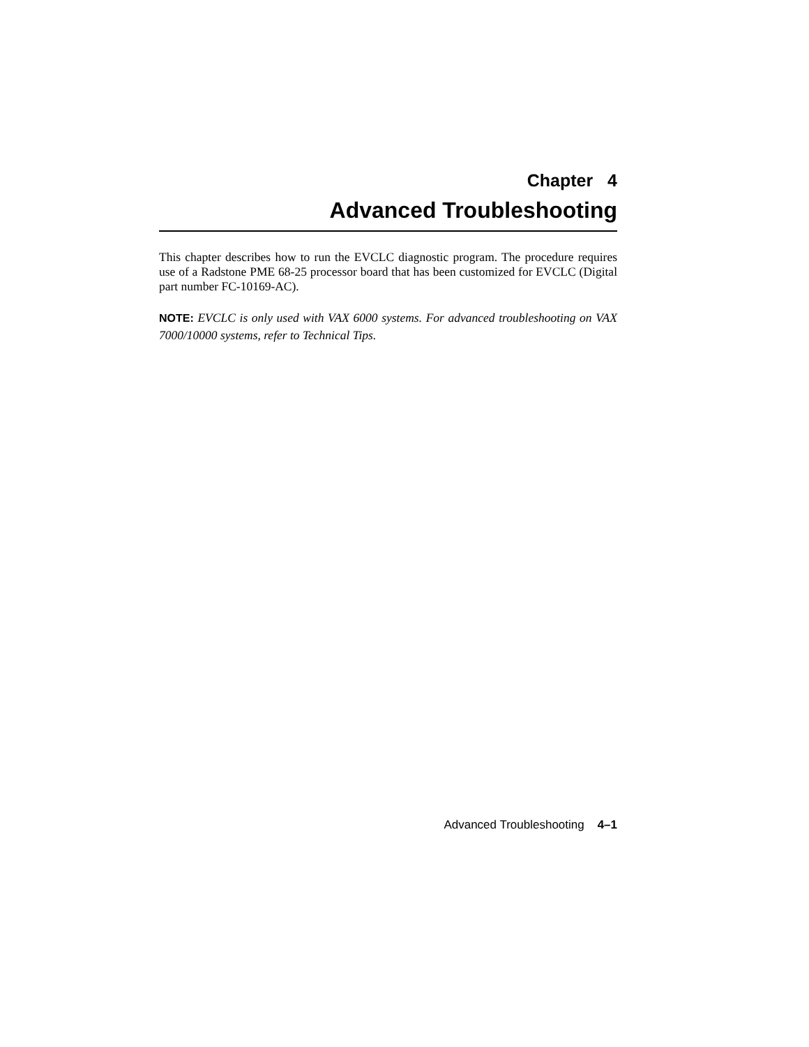Chapter 4
Advanced Troubleshooting
This chapter describes how to run the EVCLC diagnostic program. The procedure requires use of a Radstone PME 68-25 processor board that has been customized for EVCLC (Digital part number FC-10169-AC).
NOTE: EVCLC is only used with VAX 6000 systems. For advanced troubleshooting on VAX 7000/10000 systems, refer to Technical Tips.
Advanced Troubleshooting 4–1